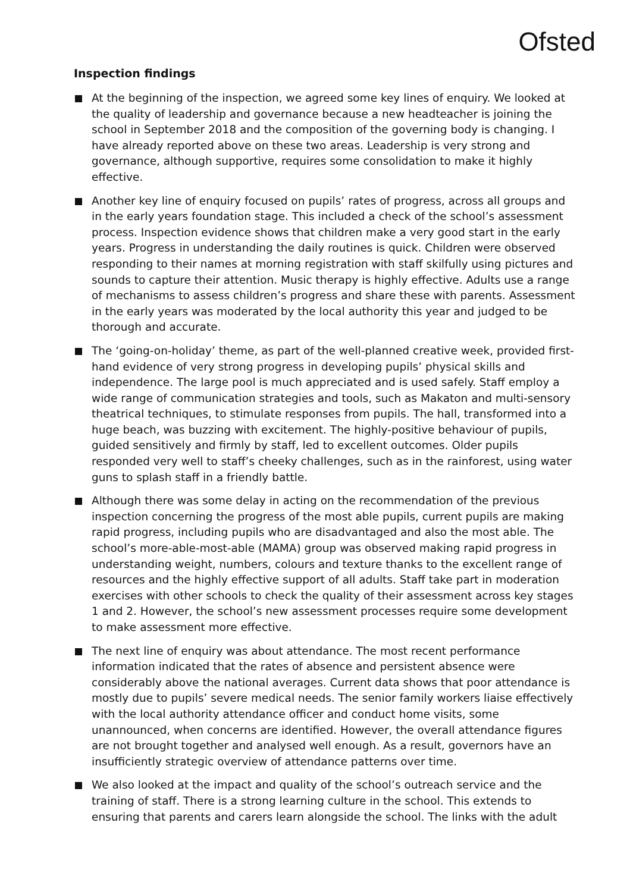Ofsted
Inspection findings
At the beginning of the inspection, we agreed some key lines of enquiry. We looked at the quality of leadership and governance because a new headteacher is joining the school in September 2018 and the composition of the governing body is changing. I have already reported above on these two areas. Leadership is very strong and governance, although supportive, requires some consolidation to make it highly effective.
Another key line of enquiry focused on pupils’ rates of progress, across all groups and in the early years foundation stage. This included a check of the school’s assessment process. Inspection evidence shows that children make a very good start in the early years. Progress in understanding the daily routines is quick. Children were observed responding to their names at morning registration with staff skilfully using pictures and sounds to capture their attention. Music therapy is highly effective. Adults use a range of mechanisms to assess children’s progress and share these with parents. Assessment in the early years was moderated by the local authority this year and judged to be thorough and accurate.
The ‘going-on-holiday’ theme, as part of the well-planned creative week, provided first-hand evidence of very strong progress in developing pupils’ physical skills and independence. The large pool is much appreciated and is used safely. Staff employ a wide range of communication strategies and tools, such as Makaton and multi-sensory theatrical techniques, to stimulate responses from pupils. The hall, transformed into a huge beach, was buzzing with excitement. The highly-positive behaviour of pupils, guided sensitively and firmly by staff, led to excellent outcomes. Older pupils responded very well to staff’s cheeky challenges, such as in the rainforest, using water guns to splash staff in a friendly battle.
Although there was some delay in acting on the recommendation of the previous inspection concerning the progress of the most able pupils, current pupils are making rapid progress, including pupils who are disadvantaged and also the most able. The school’s more-able-most-able (MAMA) group was observed making rapid progress in understanding weight, numbers, colours and texture thanks to the excellent range of resources and the highly effective support of all adults. Staff take part in moderation exercises with other schools to check the quality of their assessment across key stages 1 and 2. However, the school’s new assessment processes require some development to make assessment more effective.
The next line of enquiry was about attendance. The most recent performance information indicated that the rates of absence and persistent absence were considerably above the national averages. Current data shows that poor attendance is mostly due to pupils’ severe medical needs. The senior family workers liaise effectively with the local authority attendance officer and conduct home visits, some unannounced, when concerns are identified. However, the overall attendance figures are not brought together and analysed well enough. As a result, governors have an insufficiently strategic overview of attendance patterns over time.
We also looked at the impact and quality of the school’s outreach service and the training of staff. There is a strong learning culture in the school. This extends to ensuring that parents and carers learn alongside the school. The links with the adult